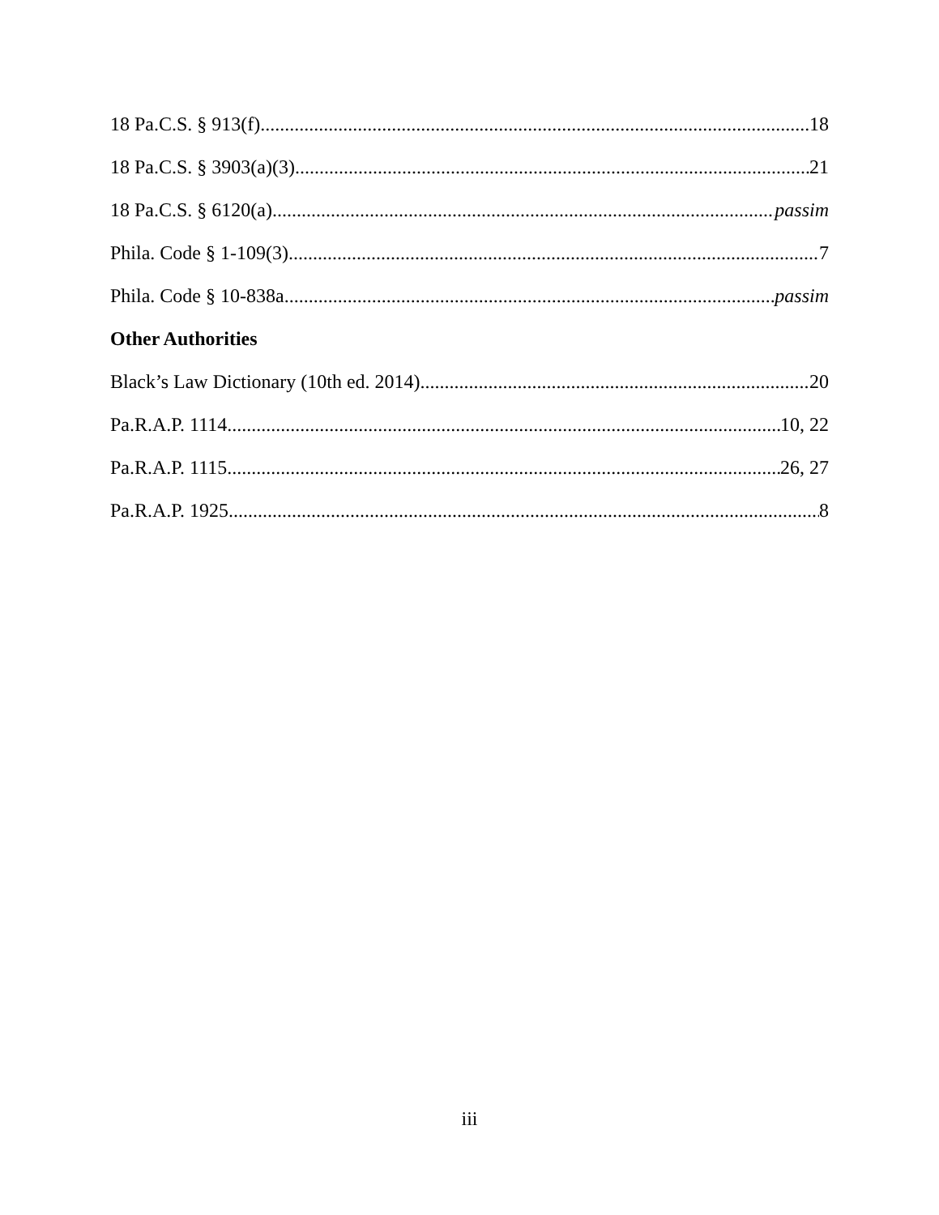18 Pa.C.S. § 913(f) 18
18 Pa.C.S. § 3903(a)(3) 21
18 Pa.C.S. § 6120(a) passim
Phila. Code § 1-109(3) 7
Phila. Code § 10-838a passim
Other Authorities
Black’s Law Dictionary (10th ed. 2014) 20
Pa.R.A.P. 1114 10, 22
Pa.R.A.P. 1115 26, 27
Pa.R.A.P. 1925 8
iii